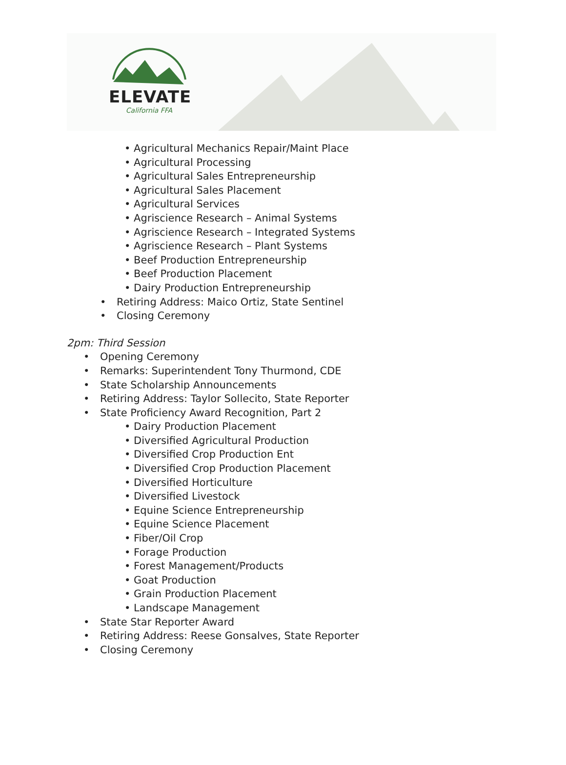ELEVATE
California FFA
• Agricultural Mechanics Repair/Maint Place
• Agricultural Processing
• Agricultural Sales Entrepreneurship
• Agricultural Sales Placement
• Agricultural Services
• Agriscience Research – Animal Systems
• Agriscience Research – Integrated Systems
• Agriscience Research – Plant Systems
• Beef Production Entrepreneurship
• Beef Production Placement
• Dairy Production Entrepreneurship
• Retiring Address: Maico Ortiz, State Sentinel
• Closing Ceremony
2pm: Third Session
• Opening Ceremony
• Remarks: Superintendent Tony Thurmond, CDE
• State Scholarship Announcements
• Retiring Address: Taylor Sollecito, State Reporter
• State Proficiency Award Recognition, Part 2
• Dairy Production Placement
• Diversified Agricultural Production
• Diversified Crop Production Ent
• Diversified Crop Production Placement
• Diversified Horticulture
• Diversified Livestock
• Equine Science Entrepreneurship
• Equine Science Placement
• Fiber/Oil Crop
• Forage Production
• Forest Management/Products
• Goat Production
• Grain Production Placement
• Landscape Management
• State Star Reporter Award
• Retiring Address: Reese Gonsalves, State Reporter
• Closing Ceremony